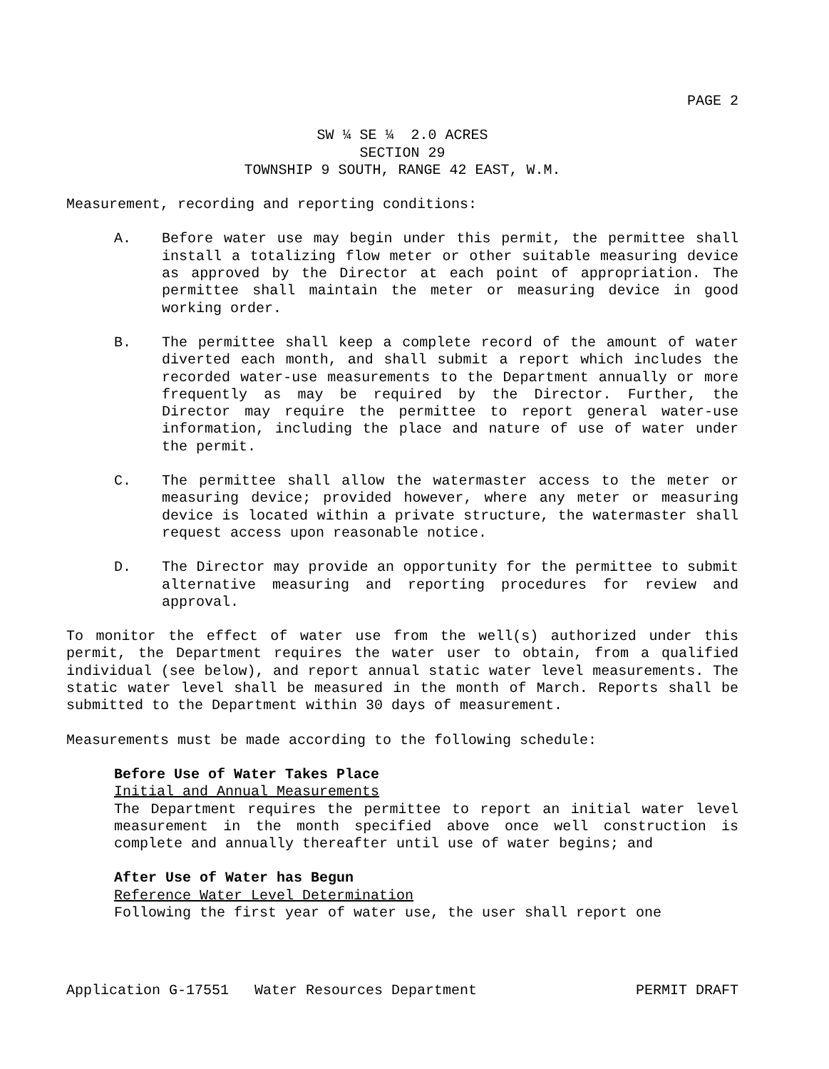PAGE 2
SW ¼ SE ¼ 2.0 ACRES
SECTION 29
TOWNSHIP 9 SOUTH, RANGE 42 EAST, W.M.
Measurement, recording and reporting conditions:
A. Before water use may begin under this permit, the permittee shall install a totalizing flow meter or other suitable measuring device as approved by the Director at each point of appropriation. The permittee shall maintain the meter or measuring device in good working order.
B. The permittee shall keep a complete record of the amount of water diverted each month, and shall submit a report which includes the recorded water-use measurements to the Department annually or more frequently as may be required by the Director. Further, the Director may require the permittee to report general water-use information, including the place and nature of use of water under the permit.
C. The permittee shall allow the watermaster access to the meter or measuring device; provided however, where any meter or measuring device is located within a private structure, the watermaster shall request access upon reasonable notice.
D. The Director may provide an opportunity for the permittee to submit alternative measuring and reporting procedures for review and approval.
To monitor the effect of water use from the well(s) authorized under this permit, the Department requires the water user to obtain, from a qualified individual (see below), and report annual static water level measurements. The static water level shall be measured in the month of March. Reports shall be submitted to the Department within 30 days of measurement.
Measurements must be made according to the following schedule:
Before Use of Water Takes Place
Initial and Annual Measurements
The Department requires the permittee to report an initial water level measurement in the month specified above once well construction is complete and annually thereafter until use of water begins; and
After Use of Water has Begun
Reference Water Level Determination
Following the first year of water use, the user shall report one
Application G-17551 Water Resources Department PERMIT DRAFT